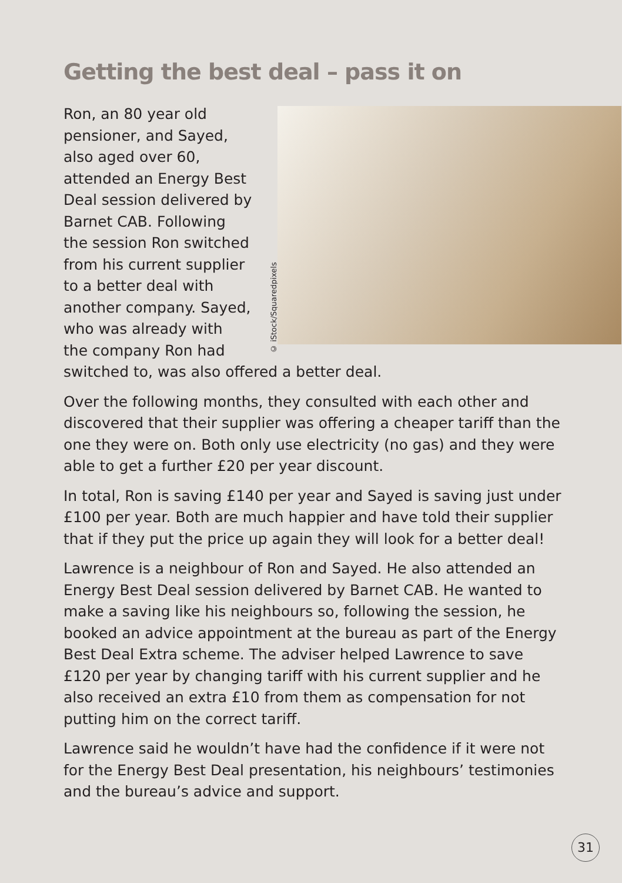Getting the best deal – pass it on
© iStock/Squaredpixels
Ron, an 80 year old
pensioner, and Sayed,
also aged over 60,
attended an Energy Best
Deal session delivered by
Barnet CAB. Following
the session Ron switched
from his current supplier
to a better deal with
another company. Sayed,
who was already with
the company Ron had
switched to, was also offered a better deal.
Over the following months, they consulted with each other and discovered that their supplier was offering a cheaper tariff than the one they were on. Both only use electricity (no gas) and they were able to get a further £20 per year discount.
In total, Ron is saving £140 per year and Sayed is saving just under £100 per year. Both are much happier and have told their supplier that if they put the price up again they will look for a better deal!
Lawrence is a neighbour of Ron and Sayed. He also attended an Energy Best Deal session delivered by Barnet CAB. He wanted to make a saving like his neighbours so, following the session, he booked an advice appointment at the bureau as part of the Energy Best Deal Extra scheme. The adviser helped Lawrence to save £120 per year by changing tariff with his current supplier and he also received an extra £10 from them as compensation for not putting him on the correct tariff.
Lawrence said he wouldn’t have had the confidence if it were not for the Energy Best Deal presentation, his neighbours’ testimonies and the bureau’s advice and support.
31